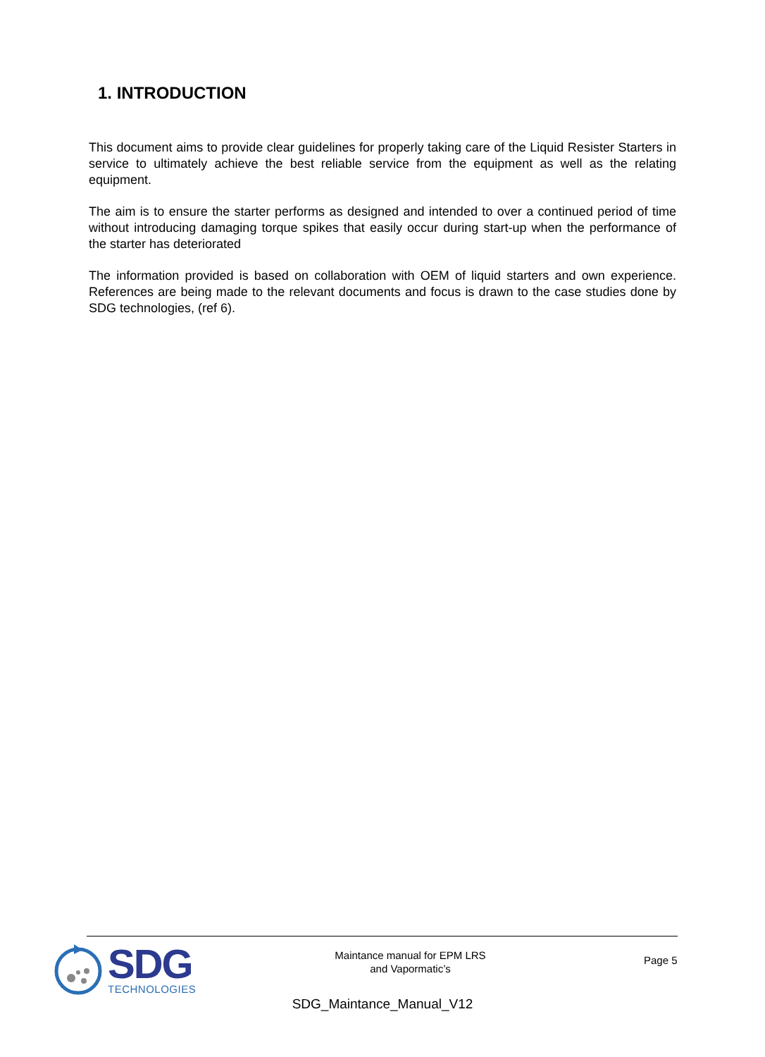1. INTRODUCTION
This document aims to provide clear guidelines for properly taking care of the Liquid Resister Starters in service to ultimately achieve the best reliable service from the equipment as well as the relating equipment.
The aim is to ensure the starter performs as designed and intended to over a continued period of time without introducing damaging torque spikes that easily occur during start-up when the performance of the starter has deteriorated
The information provided is based on collaboration with OEM of liquid starters and own experience. References are being made to the relevant documents and focus is drawn to the case studies done by SDG technologies, (ref 6).
SDG
TECHNOLOGIES
Maintance manual for EPM LRS
and Vapormatic’s
Page 5
SDG_Maintance_Manual_V12